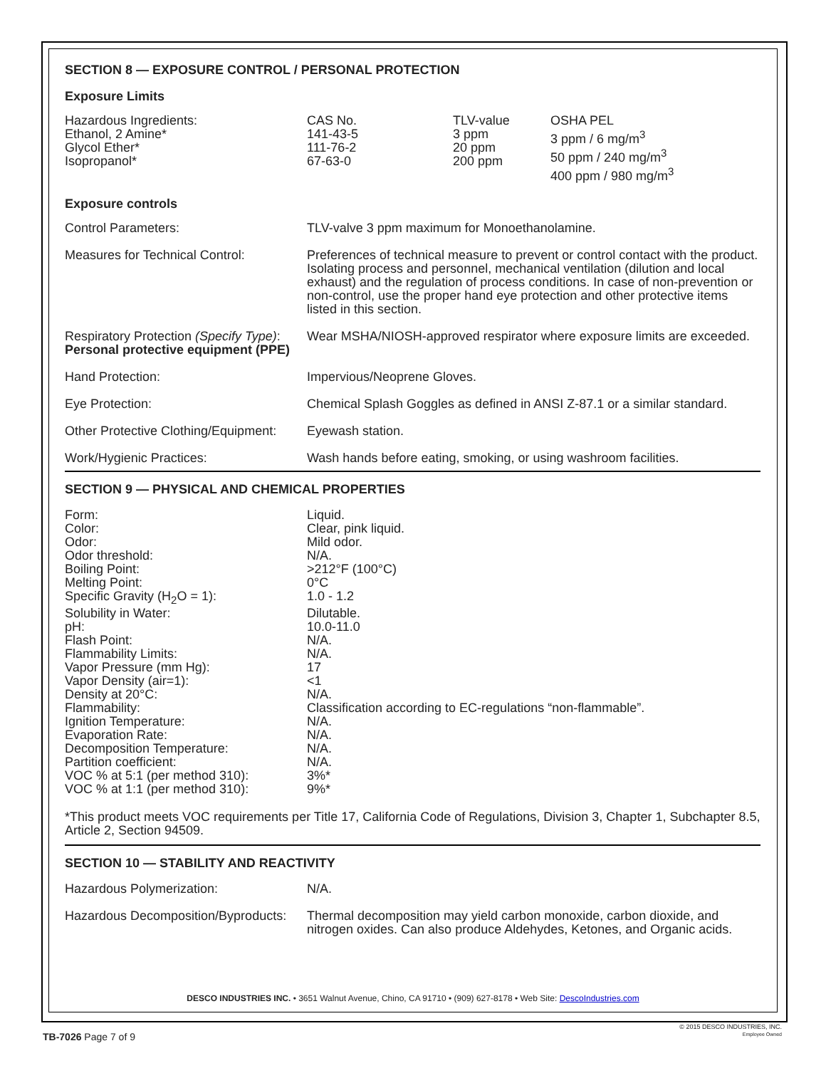SECTION 8 — EXPOSURE CONTROL / PERSONAL PROTECTION
Exposure Limits
| Hazardous Ingredients: | CAS No. | TLV-value | OSHA PEL |
| --- | --- | --- | --- |
| Ethanol, 2 Amine* Glycol Ether* Isopropanol* | 141-43-5 111-76-2 67-63-0 | 3 ppm 20 ppm 200 ppm | 3 ppm / 6 mg/m<sup>3</sup> 50 ppm / 240 mg/m<sup>3</sup> 400 ppm / 980 mg/m<sup>3</sup> |
Exposure controls
| Control Parameters: | TLV-valve 3 ppm maximum for Monoethanolamine. |
| Measures for Technical Control: | Preferences of technical measure to prevent or control contact with the product. Isolating process and personnel, mechanical ventilation (dilution and local exhaust) and the regulation of process conditions. In case of non-prevention or non-control, use the proper hand eye protection and other protective items listed in this section. |
| Respiratory Protection (Specify Type) : | Wear MSHA/NIOSH-approved respirator where exposure limits are exceeded. |
| Personal protective equipment (PPE) | |
| Hand Protection: | Impervious/Neoprene Gloves. |
| Eye Protection: | Chemical Splash Goggles as defined in ANSI Z-87.1 or a similar standard. |
| Other Protective Clothing/Equipment: | Eyewash station. |
| Work/Hygienic Practices: | Wash hands before eating, smoking, or using washroom facilities. |
SECTION 9 — PHYSICAL AND CHEMICAL PROPERTIES
| Form: | Liquid. |
| Color: | Clear, pink liquid. |
| Odor: | Mild odor. |
| Odor threshold: | N/A. |
| Boiling Point: | >212°F (100°C) |
| Melting Point: | 0°C |
| Specific Gravity (H<sub>2</sub>O = 1): | 1.0 - 1.2 |
| Solubility in Water: | Dilutable. |
| pH: | 10.0-11.0 |
| Flash Point: | N/A. |
| Flammability Limits: | N/A. |
| Vapor Pressure (mm Hg): | 17 |
| Vapor Density (air=1): | <1 |
| Density at 20°C: | N/A. |
| Flammability: | Classification according to EC-regulations “non-flammable”. |
| Ignition Temperature: | N/A. |
| Evaporation Rate: | N/A. |
| Decomposition Temperature: | N/A. |
| Partition coefficient: | N/A. |
| VOC % at 5:1 (per method 310): | 3%* |
| VOC % at 1:1 (per method 310): | 9%* |
*This product meets VOC requirements per Title 17, California Code of Regulations, Division 3, Chapter 1, Subchapter 8.5, Article 2, Section 94509.
SECTION 10 — STABILITY AND REACTIVITY
| Hazardous Polymerization: | N/A. |
| Hazardous Decomposition/Byproducts: | Thermal decomposition may yield carbon monoxide, carbon dioxide, and nitrogen oxides. Can also produce Aldehydes, Ketones, and Organic acids. |
DESCO INDUSTRIES INC. • 3651 Walnut Avenue, Chino, CA 91710 • (909) 627-8178 • Web Site: DescoIndustries.com
TB-7026 Page 7 of 9
© 2015 DESCO INDUSTRIES, INC.
Employee Owned